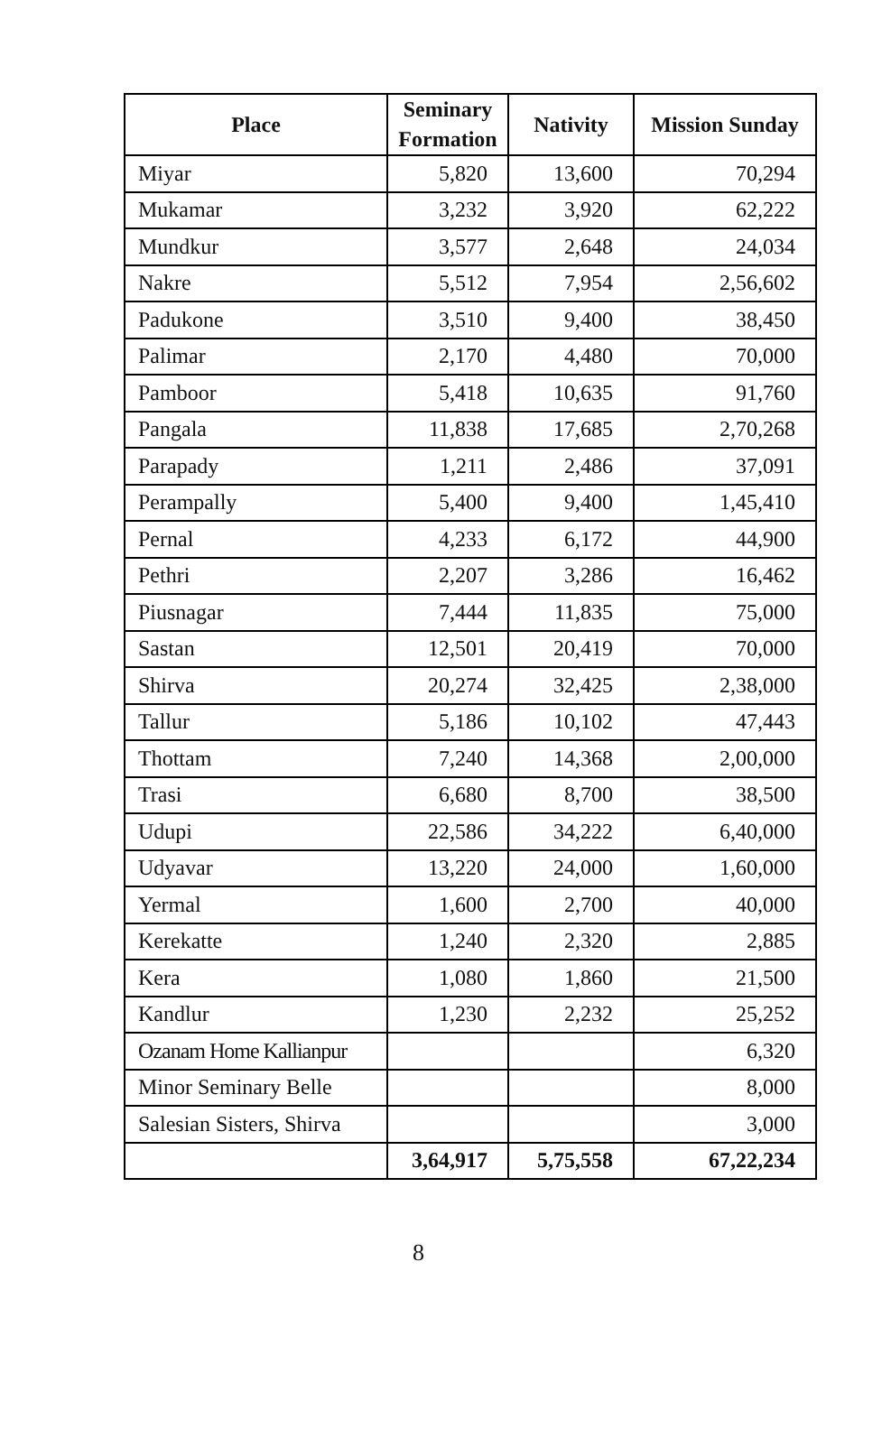| Place | Seminary Formation | Nativity | Mission Sunday |
| --- | --- | --- | --- |
| Miyar | 5,820 | 13,600 | 70,294 |
| Mukamar | 3,232 | 3,920 | 62,222 |
| Mundkur | 3,577 | 2,648 | 24,034 |
| Nakre | 5,512 | 7,954 | 2,56,602 |
| Padukone | 3,510 | 9,400 | 38,450 |
| Palimar | 2,170 | 4,480 | 70,000 |
| Pamboor | 5,418 | 10,635 | 91,760 |
| Pangala | 11,838 | 17,685 | 2,70,268 |
| Parapady | 1,211 | 2,486 | 37,091 |
| Perampally | 5,400 | 9,400 | 1,45,410 |
| Pernal | 4,233 | 6,172 | 44,900 |
| Pethri | 2,207 | 3,286 | 16,462 |
| Piusnagar | 7,444 | 11,835 | 75,000 |
| Sastan | 12,501 | 20,419 | 70,000 |
| Shirva | 20,274 | 32,425 | 2,38,000 |
| Tallur | 5,186 | 10,102 | 47,443 |
| Thottam | 7,240 | 14,368 | 2,00,000 |
| Trasi | 6,680 | 8,700 | 38,500 |
| Udupi | 22,586 | 34,222 | 6,40,000 |
| Udyavar | 13,220 | 24,000 | 1,60,000 |
| Yermal | 1,600 | 2,700 | 40,000 |
| Kerekatte | 1,240 | 2,320 | 2,885 |
| Kera | 1,080 | 1,860 | 21,500 |
| Kandlur | 1,230 | 2,232 | 25,252 |
| Ozanam Home Kallianpur | | | 6,320 |
| Minor Seminary Belle | | | 8,000 |
| Salesian Sisters, Shirva | | | 3,000 |
| | 3,64,917 | 5,75,558 | 67,22,234 |
8